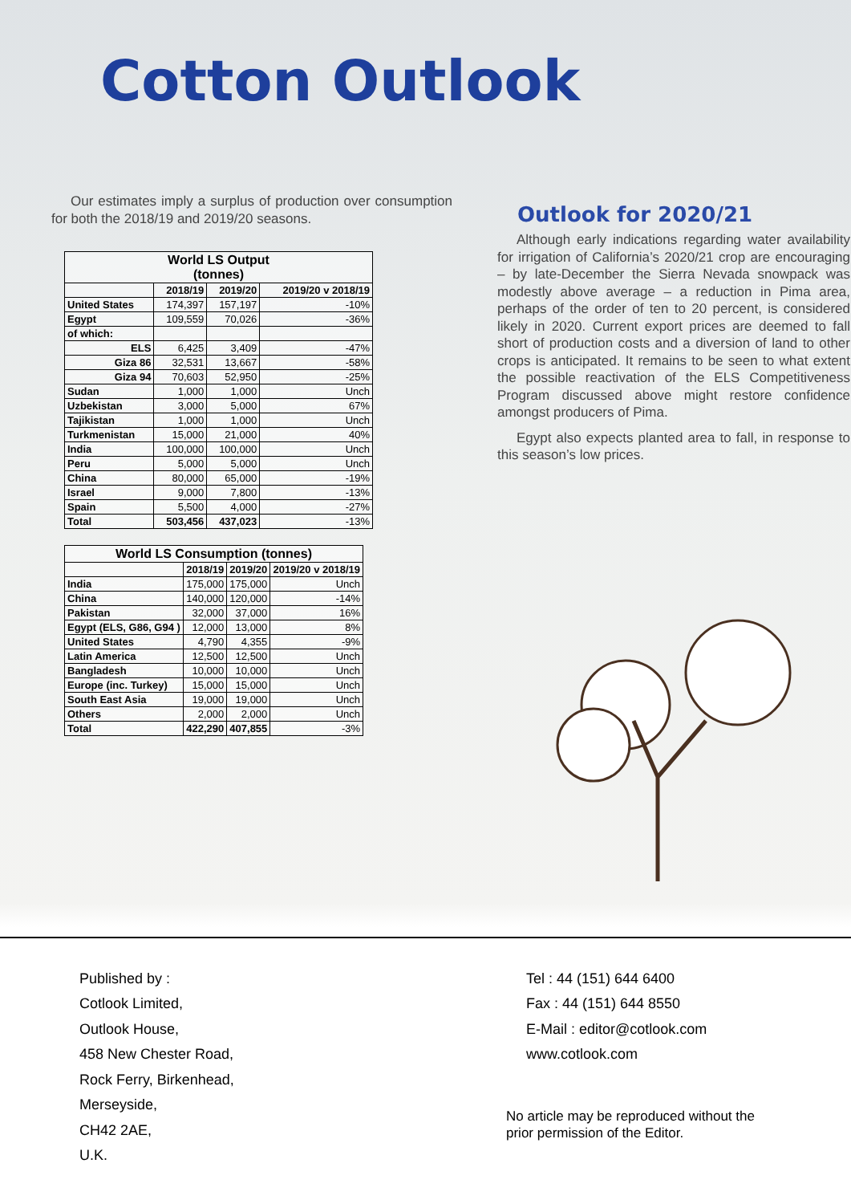Cotton Outlook
Our estimates imply a surplus of production over consumption for both the 2018/19 and 2019/20 seasons.
| World LS Output (tonnes) | | | |
| --- | --- | --- | --- |
| | 2018/19 | 2019/20 | 2019/20 v 2018/19 |
| United States | 174,397 | 157,197 | -10% |
| Egypt | 109,559 | 70,026 | -36% |
| of which: | | | |
| ELS | 6,425 | 3,409 | -47% |
| Giza 86 | 32,531 | 13,667 | -58% |
| Giza 94 | 70,603 | 52,950 | -25% |
| Sudan | 1,000 | 1,000 | Unch |
| Uzbekistan | 3,000 | 5,000 | 67% |
| Tajikistan | 1,000 | 1,000 | Unch |
| Turkmenistan | 15,000 | 21,000 | 40% |
| India | 100,000 | 100,000 | Unch |
| Peru | 5,000 | 5,000 | Unch |
| China | 80,000 | 65,000 | -19% |
| Israel | 9,000 | 7,800 | -13% |
| Spain | 5,500 | 4,000 | -27% |
| Total | 503,456 | 437,023 | -13% |
| World LS Consumption (tonnes) | | | |
| --- | --- | --- | --- |
| | 2018/19 | 2019/20 | 2019/20 v 2018/19 |
| India | 175,000 | 175,000 | Unch |
| China | 140,000 | 120,000 | -14% |
| Pakistan | 32,000 | 37,000 | 16% |
| Egypt (ELS, G86, G94 ) | 12,000 | 13,000 | 8% |
| United States | 4,790 | 4,355 | -9% |
| Latin America | 12,500 | 12,500 | Unch |
| Bangladesh | 10,000 | 10,000 | Unch |
| Europe (inc. Turkey) | 15,000 | 15,000 | Unch |
| South East Asia | 19,000 | 19,000 | Unch |
| Others | 2,000 | 2,000 | Unch |
| Total | 422,290 | 407,855 | -3% |
Outlook for 2020/21
Although early indications regarding water availability for irrigation of California’s 2020/21 crop are encouraging – by late-December the Sierra Nevada snowpack was modestly above average – a reduction in Pima area, perhaps of the order of ten to 20 percent, is considered likely in 2020. Current export prices are deemed to fall short of production costs and a diversion of land to other crops is anticipated. It remains to be seen to what extent the possible reactivation of the ELS Competitiveness Program discussed above might restore confidence amongst producers of Pima.
Egypt also expects planted area to fall, in response to this season’s low prices.
Published by :
Cotlook Limited,
Outlook House,
458 New Chester Road,
Rock Ferry, Birkenhead,
Merseyside,
CH42 2AE,
U.K.
Tel : 44 (151) 644 6400
Fax : 44 (151) 644 8550
E-Mail : editor@cotlook.com
www.cotlook.com
No article may be reproduced without the
prior permission of the Editor.